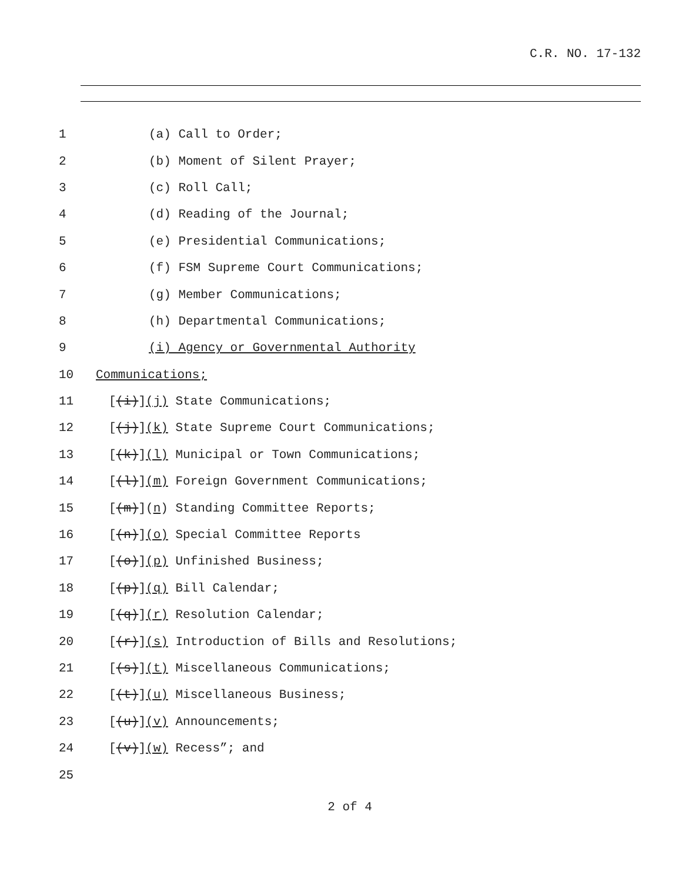C.R. NO. 17-132
1 (a) Call to Order;
2 (b) Moment of Silent Prayer;
3 (c) Roll Call;
4 (d) Reading of the Journal;
5
(e) Presidential Communications;
6
(f) FSM Supreme Court Communications;
7 (g) Member Communications;
8
(h) Departmental Communications;
9
(i) Agency or Governmental Authority
10 Communications;
11 [(i)](j) State Communications;
12
[(j)](k) State Supreme Court Communications;
13
[(k)](l) Municipal or Town Communications;
14
[(l)](m) Foreign Government Communications;
15
[(m)](n) Standing Committee Reports;
16
[(n)](o) Special Committee Reports
17 [(o)](p) Unfinished Business;
18 [(p)](q) Bill Calendar;
19 [(q)](r) Resolution Calendar;
20
[(r)](s) Introduction of Bills and Resolutions;
21
[(s)](t) Miscellaneous Communications;
22
[(t)](u) Miscellaneous Business;
23 [(u)](v) Announcements;
24 [(v)](w) Recess”; and
25
2 of 4